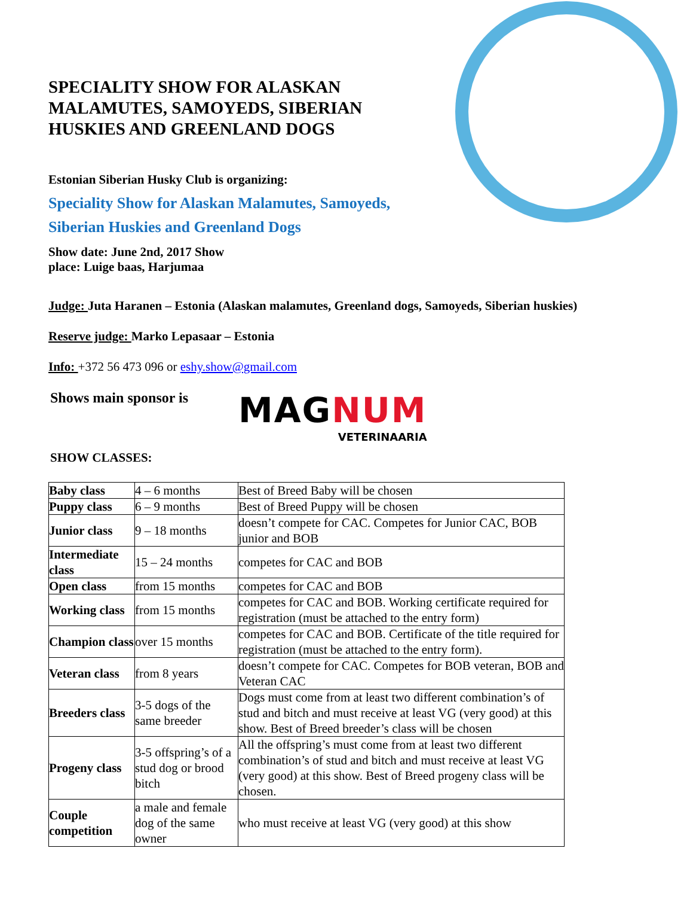SPECIALITY SHOW FOR ALASKAN MALAMUTES, SAMOYEDS, SIBERIAN HUSKIES AND GREENLAND DOGS
Estonian Siberian Husky Club is organizing:
Speciality Show for Alaskan Malamutes, Samoyeds,
Siberian Huskies and Greenland Dogs
Show date: June 2nd, 2017 Show
place: Luige baas, Harjumaa
Judge: Juta Haranen – Estonia (Alaskan malamutes, Greenland dogs, Samoyeds, Siberian huskies)
Reserve judge: Marko Lepasaar – Estonia
Info: +372 56 473 096 or eshy.show@gmail.com
Shows main sponsor is
MAGNUM
VETERINAARIA
SHOW CLASSES:
| Baby class | 4 – 6 months | Best of Breed Baby will be chosen |
| Puppy class | 6 – 9 months | Best of Breed Puppy will be chosen |
| Junior class | 9 – 18 months | doesn’t compete for CAC. Competes for Junior CAC, BOB junior and BOB |
| Intermediate class | 15 – 24 months | competes for CAC and BOB |
| Open class | from 15 months | competes for CAC and BOB |
| Working class | from 15 months | competes for CAC and BOB. Working certificate required for registration (must be attached to the entry form) |
| Champion class | over 15 months | competes for CAC and BOB. Certificate of the title required for registration (must be attached to the entry form). |
| Veteran class | from 8 years | doesn’t compete for CAC. Competes for BOB veteran, BOB and Veteran CAC |
| Breeders class | 3-5 dogs of the same breeder | Dogs must come from at least two different combination’s of stud and bitch and must receive at least VG (very good) at this show. Best of Breed breeder’s class will be chosen |
| Progeny class | 3-5 offspring’s of a stud dog or brood bitch | All the offspring’s must come from at least two different combination’s of stud and bitch and must receive at least VG (very good) at this show. Best of Breed progeny class will be chosen. |
| Couple competition | a male and female dog of the same owner | who must receive at least VG (very good) at this show |